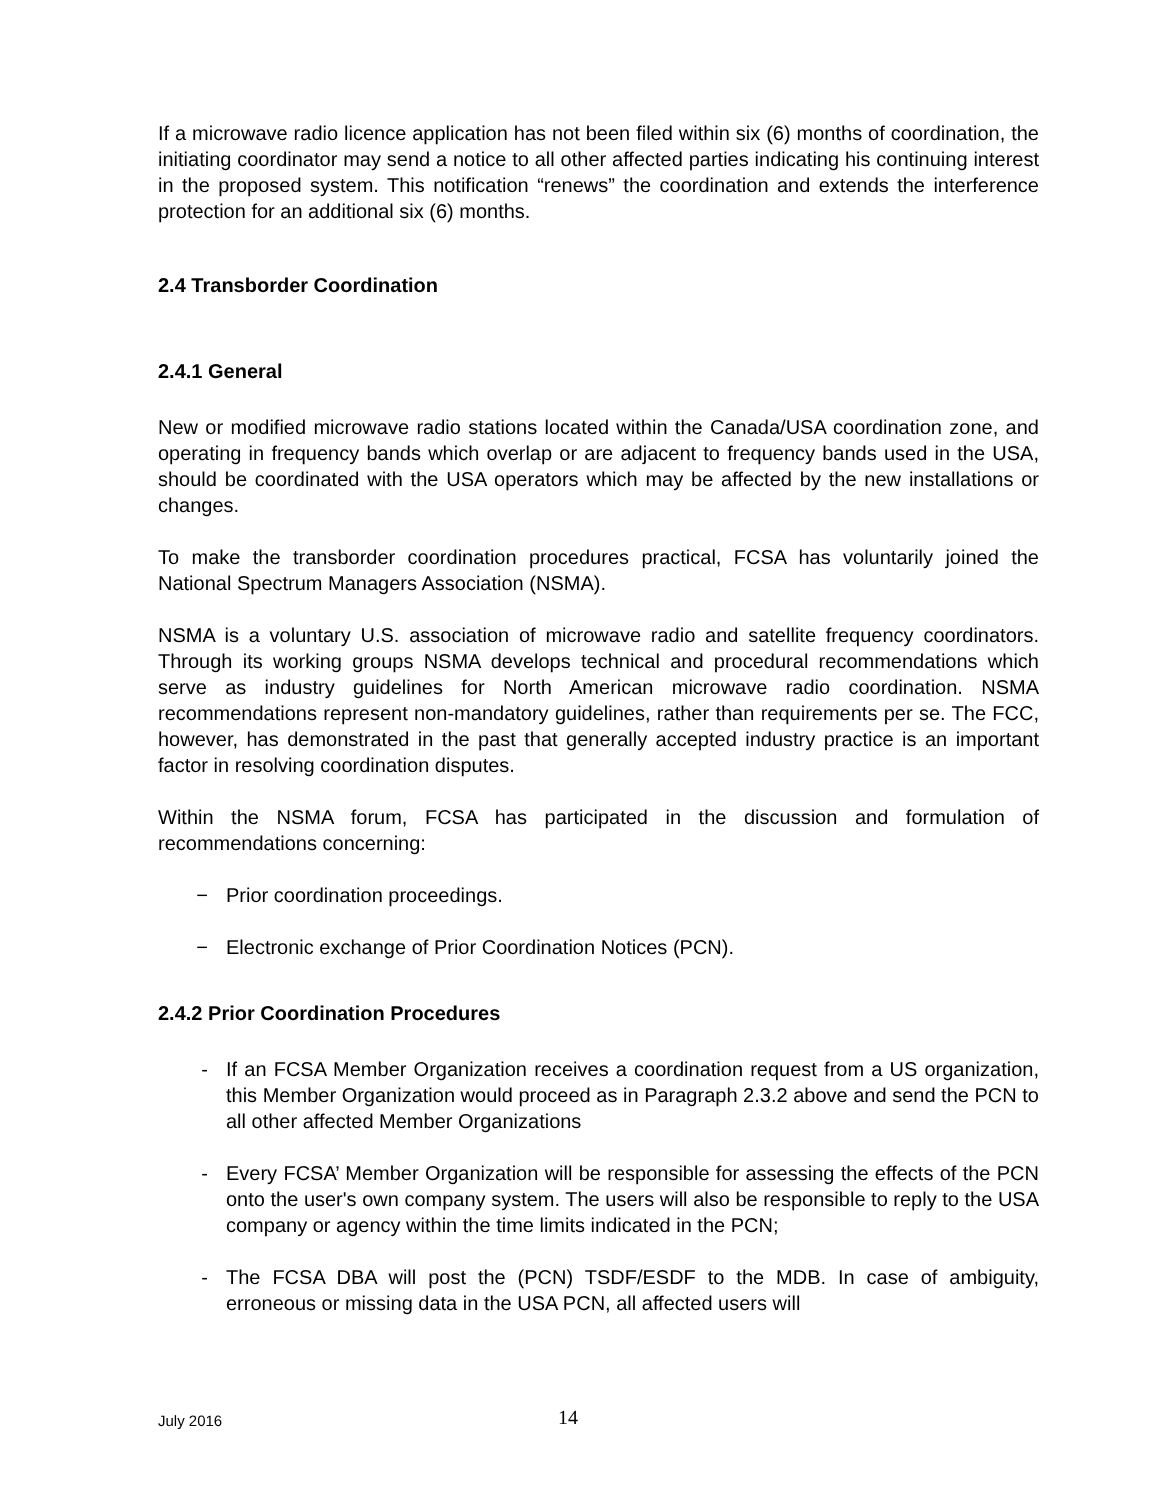If a microwave radio licence application has not been filed within six (6) months of coordination, the initiating coordinator may send a notice to all other affected parties indicating his continuing interest in the proposed system. This notification “renews” the coordination and extends the interference protection for an additional six (6) months.
2.4 Transborder Coordination
2.4.1 General
New or modified microwave radio stations located within the Canada/USA coordination zone, and operating in frequency bands which overlap or are adjacent to frequency bands used in the USA, should be coordinated with the USA operators which may be affected by the new installations or changes.
To make the transborder coordination procedures practical, FCSA has voluntarily joined the National Spectrum Managers Association (NSMA).
NSMA is a voluntary U.S. association of microwave radio and satellite frequency coordinators. Through its working groups NSMA develops technical and procedural recommendations which serve as industry guidelines for North American microwave radio coordination. NSMA recommendations represent non-mandatory guidelines, rather than requirements per se. The FCC, however, has demonstrated in the past that generally accepted industry practice is an important factor in resolving coordination disputes.
Within the NSMA forum, FCSA has participated in the discussion and formulation of recommendations concerning:
− Prior coordination proceedings.
− Electronic exchange of Prior Coordination Notices (PCN).
2.4.2 Prior Coordination Procedures
- If an FCSA Member Organization receives a coordination request from a US organization, this Member Organization would proceed as in Paragraph 2.3.2 above and send the PCN to all other affected Member Organizations
- Every FCSA’ Member Organization will be responsible for assessing the effects of the PCN onto the user's own company system. The users will also be responsible to reply to the USA company or agency within the time limits indicated in the PCN;
- The FCSA DBA will post the (PCN) TSDF/ESDF to the MDB. In case of ambiguity, erroneous or missing data in the USA PCN, all affected users will
July 2016 14